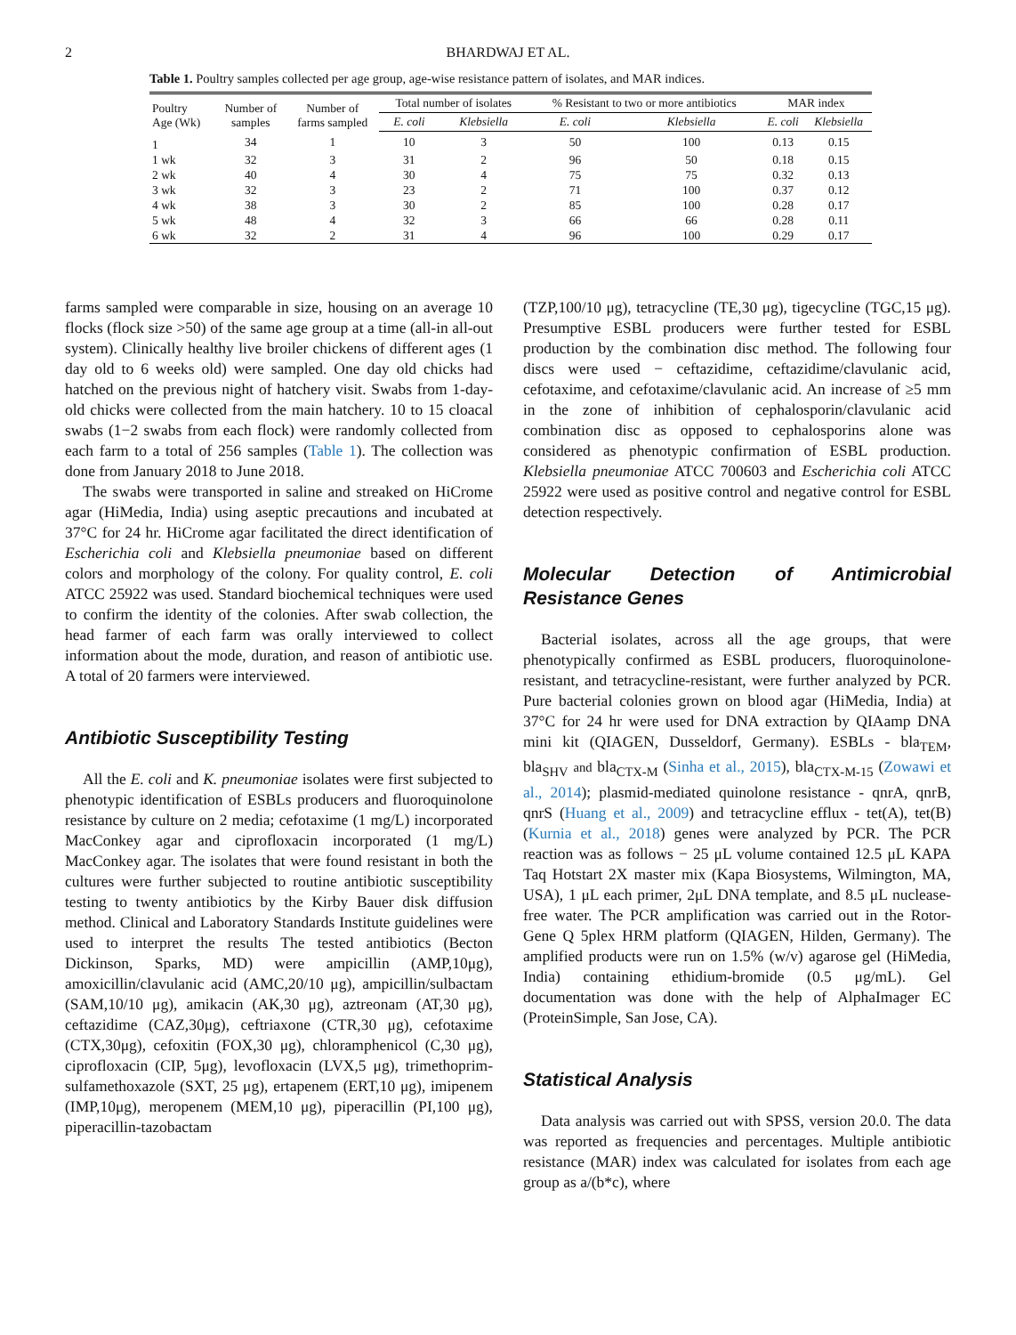2 BHARDWAJ ET AL.
Table 1. Poultry samples collected per age group, age-wise resistance pattern of isolates, and MAR indices.
| Poultry Age (Wk) | Number of samples | Number of farms sampled | Total number of isolates | | % Resistant to two or more antibiotics | | MAR index | |
| --- | --- | --- | --- | --- | --- | --- | --- | --- |
| | | | E. coli | Klebsiella | E. coli | Klebsiella | E. coli | Klebsiella |
| 1 | 34 | 1 | 10 | 3 | 50 | 100 | 0.13 | 0.15 |
| 1 wk | 32 | 3 | 31 | 2 | 96 | 50 | 0.18 | 0.15 |
| 2 wk | 40 | 4 | 30 | 4 | 75 | 75 | 0.32 | 0.13 |
| 3 wk | 32 | 3 | 23 | 2 | 71 | 100 | 0.37 | 0.12 |
| 4 wk | 38 | 3 | 30 | 2 | 85 | 100 | 0.28 | 0.17 |
| 5 wk | 48 | 4 | 32 | 3 | 66 | 66 | 0.28 | 0.11 |
| 6 wk | 32 | 2 | 31 | 4 | 96 | 100 | 0.29 | 0.17 |
farms sampled were comparable in size, housing on an average 10 flocks (flock size >50) of the same age group at a time (all-in all-out system). Clinically healthy live broiler chickens of different ages (1 day old to 6 weeks old) were sampled. One day old chicks had hatched on the previous night of hatchery visit. Swabs from 1-day-old chicks were collected from the main hatchery. 10 to 15 cloacal swabs (1−2 swabs from each flock) were randomly collected from each farm to a total of 256 samples (Table 1). The collection was done from January 2018 to June 2018.
The swabs were transported in saline and streaked on HiCrome agar (HiMedia, India) using aseptic precautions and incubated at 37°C for 24 hr. HiCrome agar facilitated the direct identification of Escherichia coli and Klebsiella pneumoniae based on different colors and morphology of the colony. For quality control, E. coli ATCC 25922 was used. Standard biochemical techniques were used to confirm the identity of the colonies. After swab collection, the head farmer of each farm was orally interviewed to collect information about the mode, duration, and reason of antibiotic use. A total of 20 farmers were interviewed.
Antibiotic Susceptibility Testing
All the E. coli and K. pneumoniae isolates were first subjected to phenotypic identification of ESBLs producers and fluoroquinolone resistance by culture on 2 media; cefotaxime (1 mg/L) incorporated MacConkey agar and ciprofloxacin incorporated (1 mg/L) MacConkey agar. The isolates that were found resistant in both the cultures were further subjected to routine antibiotic susceptibility testing to twenty antibiotics by the Kirby Bauer disk diffusion method. Clinical and Laboratory Standards Institute guidelines were used to interpret the results The tested antibiotics (Becton Dickinson, Sparks, MD) were ampicillin (AMP,10μg), amoxicillin/clavulanic acid (AMC,20/10 μg), ampicillin/sulbactam (SAM,10/10 μg), amikacin (AK,30 μg), aztreonam (AT,30 μg), ceftazidime (CAZ,30μg), ceftriaxone (CTR,30 μg), cefotaxime (CTX,30μg), cefoxitin (FOX,30 μg), chloramphenicol (C,30 μg), ciprofloxacin (CIP, 5μg), levofloxacin (LVX,5 μg), trimethoprim-sulfamethoxazole (SXT, 25 μg), ertapenem (ERT,10 μg), imipenem (IMP,10μg), meropenem (MEM,10 μg), piperacillin (PI,100 μg), piperacillin-tazobactam
(TZP,100/10 μg), tetracycline (TE,30 μg), tigecycline (TGC,15 μg). Presumptive ESBL producers were further tested for ESBL production by the combination disc method. The following four discs were used − ceftazidime, ceftazidime/clavulanic acid, cefotaxime, and cefotaxime/clavulanic acid. An increase of ≥5 mm in the zone of inhibition of cephalosporin/clavulanic acid combination disc as opposed to cephalosporins alone was considered as phenotypic confirmation of ESBL production. Klebsiella pneumoniae ATCC 700603 and Escherichia coli ATCC 25922 were used as positive control and negative control for ESBL detection respectively.
Molecular Detection of Antimicrobial Resistance Genes
Bacterial isolates, across all the age groups, that were phenotypically confirmed as ESBL producers, fluoroquinolone-resistant, and tetracycline-resistant, were further analyzed by PCR. Pure bacterial colonies grown on blood agar (HiMedia, India) at 37°C for 24 hr were used for DNA extraction by QIAamp DNA mini kit (QIAGEN, Dusseldorf, Germany). ESBLs - bla<sub>TEM</sub>, bla<sub>SHV</sub> and bla<sub>CTX-M</sub> (Sinha et al., 2015), bla<sub>CTX-M-15</sub> (Zowawi et al., 2014); plasmid-mediated quinolone resistance - qnrA, qnrB, qnrS (Huang et al., 2009) and tetracycline efflux - tet(A), tet(B) (Kurnia et al., 2018) genes were analyzed by PCR. The PCR reaction was as follows − 25 μL volume contained 12.5 μL KAPA Taq Hotstart 2X master mix (Kapa Biosystems, Wilmington, MA, USA), 1 μL each primer, 2μL DNA template, and 8.5 μL nuclease-free water. The PCR amplification was carried out in the Rotor-Gene Q 5plex HRM platform (QIAGEN, Hilden, Germany). The amplified products were run on 1.5% (w/v) agarose gel (HiMedia, India) containing ethidium-bromide (0.5 μg/mL). Gel documentation was done with the help of AlphaImager EC (ProteinSimple, San Jose, CA).
Statistical Analysis
Data analysis was carried out with SPSS, version 20.0. The data was reported as frequencies and percentages. Multiple antibiotic resistance (MAR) index was calculated for isolates from each age group as a/(b*c), where